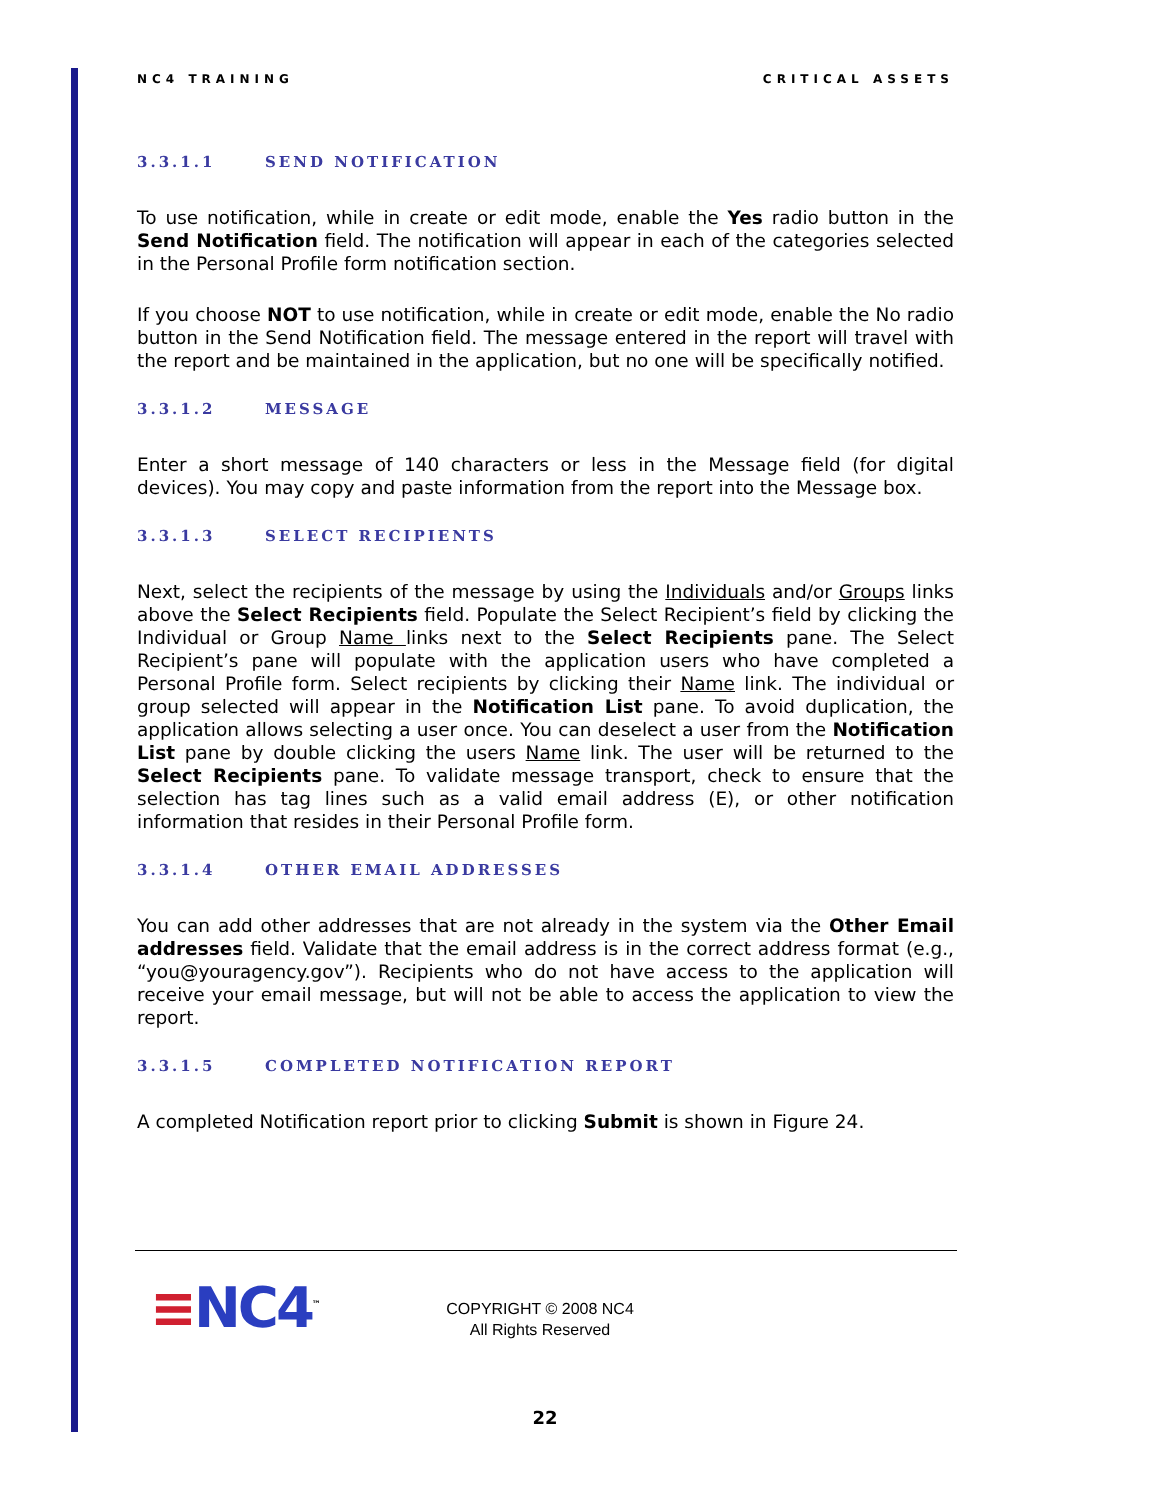NC4 TRAINING CRITICAL ASSETS
3.3.1.1 SEND NOTIFICATION
To use notification, while in create or edit mode, enable the Yes radio button in the Send Notification field. The notification will appear in each of the categories selected in the Personal Profile form notification section.
If you choose NOT to use notification, while in create or edit mode, enable the No radio button in the Send Notification field. The message entered in the report will travel with the report and be maintained in the application, but no one will be specifically notified.
3.3.1.2 MESSAGE
Enter a short message of 140 characters or less in the Message field (for digital devices). You may copy and paste information from the report into the Message box.
3.3.1.3 SELECT RECIPIENTS
Next, select the recipients of the message by using the Individuals and/or Groups links above the Select Recipients field. Populate the Select Recipient’s field by clicking the Individual or Group Name links next to the Select Recipients pane. The Select Recipient’s pane will populate with the application users who have completed a Personal Profile form. Select recipients by clicking their Name link. The individual or group selected will appear in the Notification List pane. To avoid duplication, the application allows selecting a user once. You can deselect a user from the Notification List pane by double clicking the users Name link. The user will be returned to the Select Recipients pane. To validate message transport, check to ensure that the selection has tag lines such as a valid email address (E), or other notification information that resides in their Personal Profile form.
3.3.1.4 OTHER EMAIL ADDRESSES
You can add other addresses that are not already in the system via the Other Email addresses field. Validate that the email address is in the correct address format (e.g., “you@youragency.gov”). Recipients who do not have access to the application will receive your email message, but will not be able to access the application to view the report.
3.3.1.5 COMPLETED NOTIFICATION REPORT
A completed Notification report prior to clicking Submit is shown in Figure 24.
≡NC4<sup>™</sup>
COPYRIGHT © 2008 NC4
All Rights Reserved
22